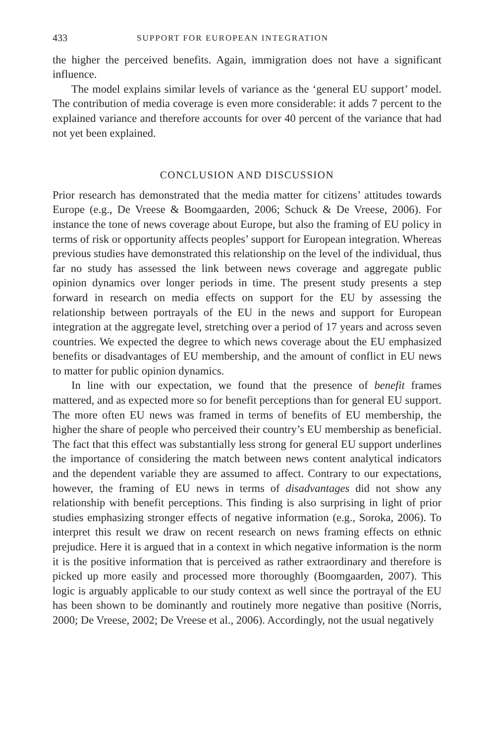433 SUPPORT FOR EUROPEAN INTEGRATION
the higher the perceived benefits. Again, immigration does not have a significant influence.
The model explains similar levels of variance as the ‘general EU support’ model. The contribution of media coverage is even more considerable: it adds 7 percent to the explained variance and therefore accounts for over 40 percent of the variance that had not yet been explained.
CONCLUSION AND DISCUSSION
Prior research has demonstrated that the media matter for citizens’ attitudes towards Europe (e.g., De Vreese & Boomgaarden, 2006; Schuck & De Vreese, 2006). For instance the tone of news coverage about Europe, but also the framing of EU policy in terms of risk or opportunity affects peoples’ support for European integration. Whereas previous studies have demonstrated this relationship on the level of the individual, thus far no study has assessed the link between news coverage and aggregate public opinion dynamics over longer periods in time. The present study presents a step forward in research on media effects on support for the EU by assessing the relationship between portrayals of the EU in the news and support for European integration at the aggregate level, stretching over a period of 17 years and across seven countries. We expected the degree to which news coverage about the EU emphasized benefits or disadvantages of EU membership, and the amount of conflict in EU news to matter for public opinion dynamics.
In line with our expectation, we found that the presence of benefit frames mattered, and as expected more so for benefit perceptions than for general EU support. The more often EU news was framed in terms of benefits of EU membership, the higher the share of people who perceived their country’s EU membership as beneficial. The fact that this effect was substantially less strong for general EU support underlines the importance of considering the match between news content analytical indicators and the dependent variable they are assumed to affect. Contrary to our expectations, however, the framing of EU news in terms of disadvantages did not show any relationship with benefit perceptions. This finding is also surprising in light of prior studies emphasizing stronger effects of negative information (e.g., Soroka, 2006). To interpret this result we draw on recent research on news framing effects on ethnic prejudice. Here it is argued that in a context in which negative information is the norm it is the positive information that is perceived as rather extraordinary and therefore is picked up more easily and processed more thoroughly (Boomgaarden, 2007). This logic is arguably applicable to our study context as well since the portrayal of the EU has been shown to be dominantly and routinely more negative than positive (Norris, 2000; De Vreese, 2002; De Vreese et al., 2006). Accordingly, not the usual negatively